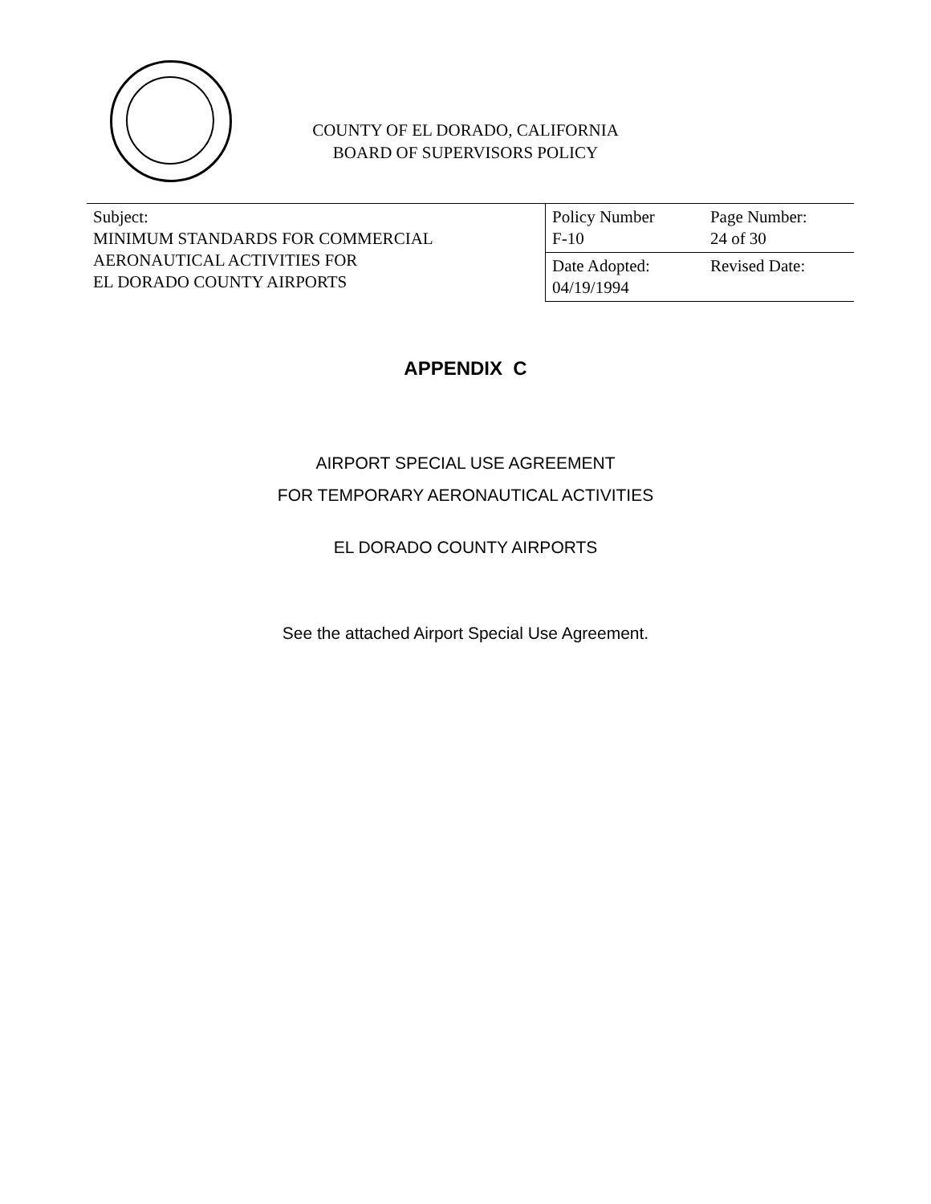COUNTY OF EL DORADO, CALIFORNIA
BOARD OF SUPERVISORS POLICY
| Subject: MINIMUM STANDARDS FOR COMMERCIAL AERONAUTICAL ACTIVITIES FOR EL DORADO COUNTY AIRPORTS | Policy Number F-10 | Page Number: 24 of 30 |
| | Date Adopted: 04/19/1994 | Revised Date: |
APPENDIX C
AIRPORT SPECIAL USE AGREEMENT
FOR TEMPORARY AERONAUTICAL ACTIVITIES
EL DORADO COUNTY AIRPORTS
See the attached Airport Special Use Agreement.